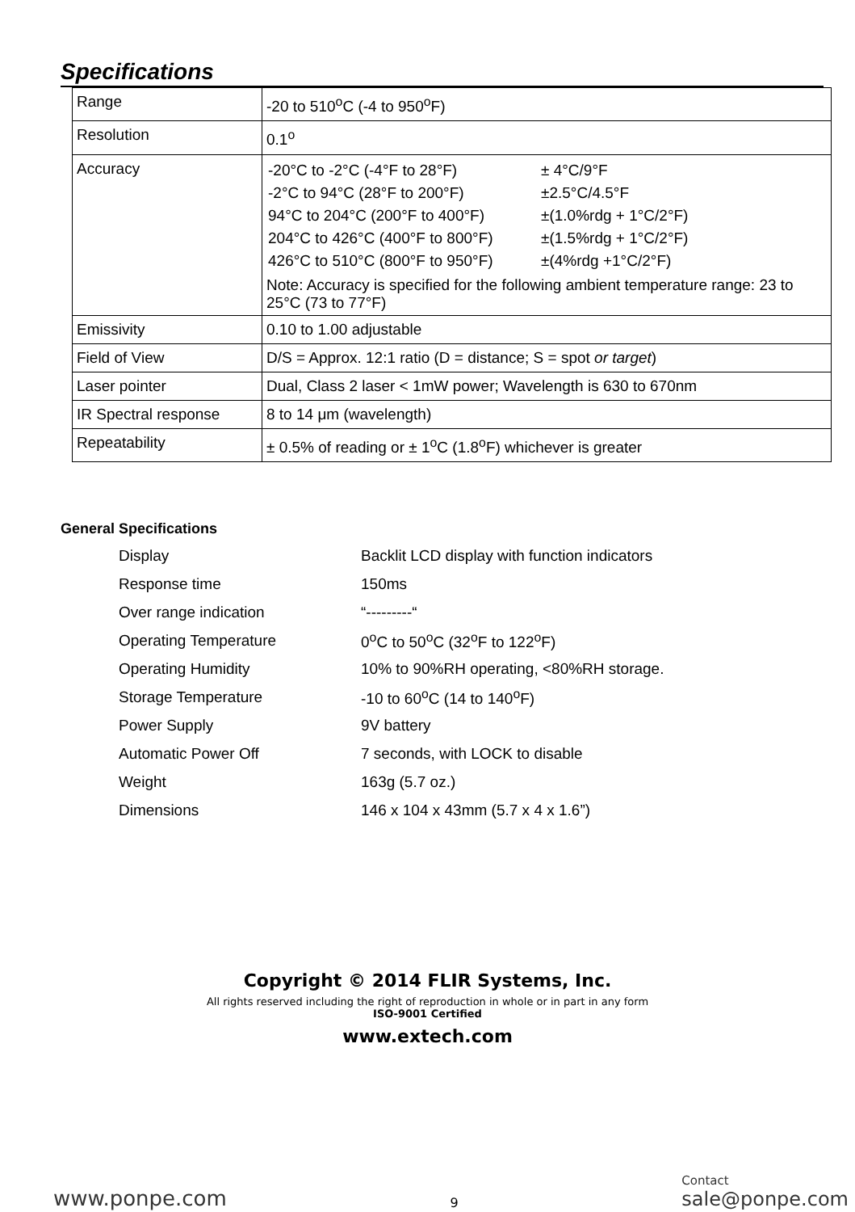Specifications
| Range | -20 to 510<sup>o</sup>C (-4 to 950<sup>o</sup>F) |
| Resolution | 0.1<sup>o</sup> |
| Accuracy | / -20°C to -2°C (-4°F to 28°F) / ± 4°C/9°F / / -2°C to 94°C (28°F to 200°F) / ±2.5°C/4.5°F / / 94°C to 204°C (200°F to 400°F) / ±(1.0%rdg + 1°C/2°F) / / 204°C to 426°C (400°F to 800°F) / ±(1.5%rdg + 1°C/2°F) / / 426°C to 510°C (800°F to 950°F) / ±(4%rdg +1°C/2°F) / Note: Accuracy is specified for the following ambient temperature range: 23 to 25°C (73 to 77°F) |
| Emissivity | 0.10 to 1.00 adjustable |
| Field of View | D/S = Approx. 12:1 ratio (D = distance; S = spot or target ) |
| Laser pointer | Dual, Class 2 laser < 1mW power; Wavelength is 630 to 670nm |
| IR Spectral response | 8 to 14 μm (wavelength) |
| Repeatability | ± 0.5% of reading or ± 1<sup>o</sup>C (1.8<sup>o</sup>F) whichever is greater |
General Specifications
| Display | Backlit LCD display with function indicators |
| Response time | 150ms |
| Over range indication | “---------“ |
| Operating Temperature | 0<sup>o</sup>C to 50<sup>o</sup>C (32<sup>o</sup>F to 122<sup>o</sup>F) |
| Operating Humidity | 10% to 90%RH operating, <80%RH storage. |
| Storage Temperature | -10 to 60<sup>o</sup>C (14 to 140<sup>o</sup>F) |
| Power Supply | 9V battery |
| Automatic Power Off | 7 seconds, with LOCK to disable |
| Weight | 163g (5.7 oz.) |
| Dimensions | 146 x 104 x 43mm (5.7 x 4 x 1.6”) |
Copyright © 2014 FLIR Systems, Inc.
All rights reserved including the right of reproduction in whole or in part in any form
ISO-9001 Certified
www.extech.com
www.ponpe.com
9
Contact
sale@ponpe.com